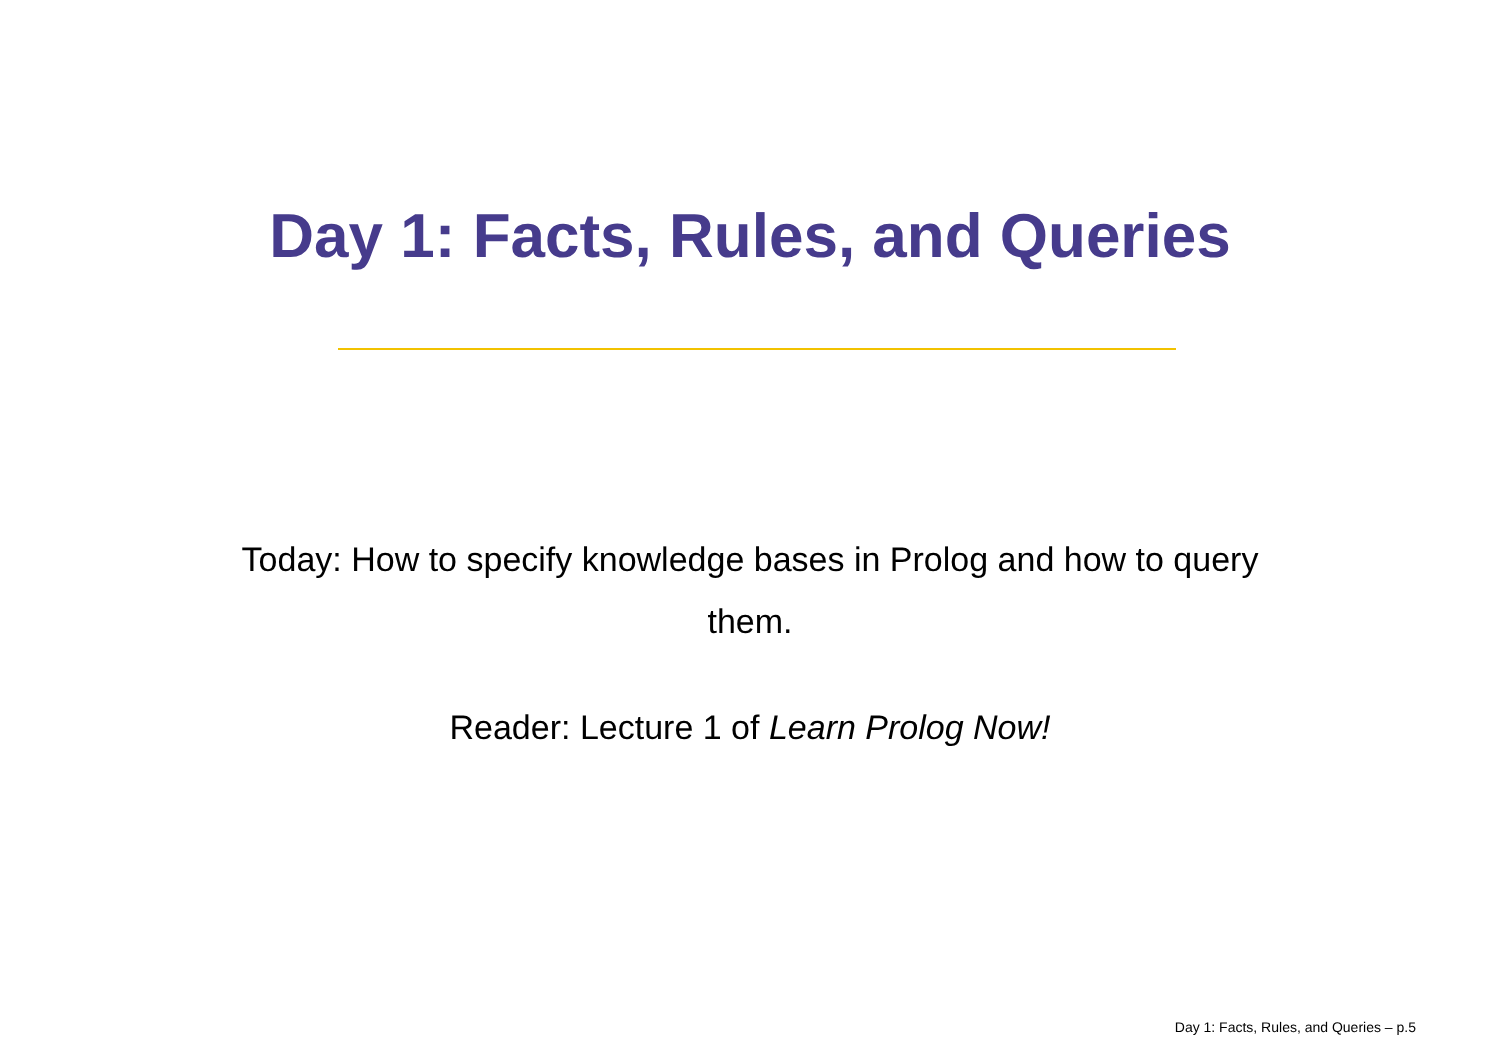Day 1: Facts, Rules, and Queries
Today: How to specify knowledge bases in Prolog and how to query them.
Reader: Lecture 1 of Learn Prolog Now!
Day 1: Facts, Rules, and Queries – p.5